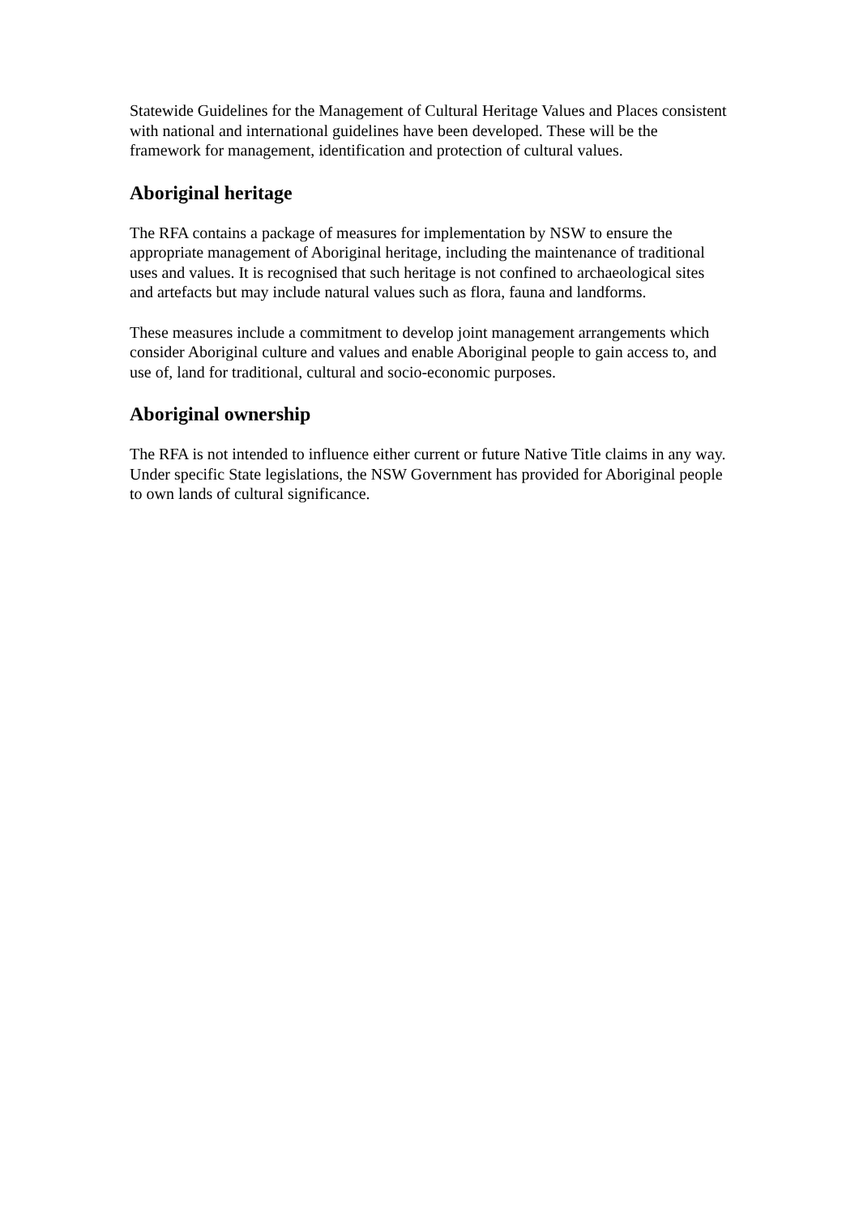Statewide Guidelines for the Management of Cultural Heritage Values and Places consistent with national and international guidelines have been developed. These will be the framework for management, identification and protection of cultural values.
Aboriginal heritage
The RFA contains a package of measures for implementation by NSW to ensure the appropriate management of Aboriginal heritage, including the maintenance of traditional uses and values. It is recognised that such heritage is not confined to archaeological sites and artefacts but may include natural values such as flora, fauna and landforms.
These measures include a commitment to develop joint management arrangements which consider Aboriginal culture and values and enable Aboriginal people to gain access to, and use of, land for traditional, cultural and socio-economic purposes.
Aboriginal ownership
The RFA is not intended to influence either current or future Native Title claims in any way. Under specific State legislations, the NSW Government has provided for Aboriginal people to own lands of cultural significance.